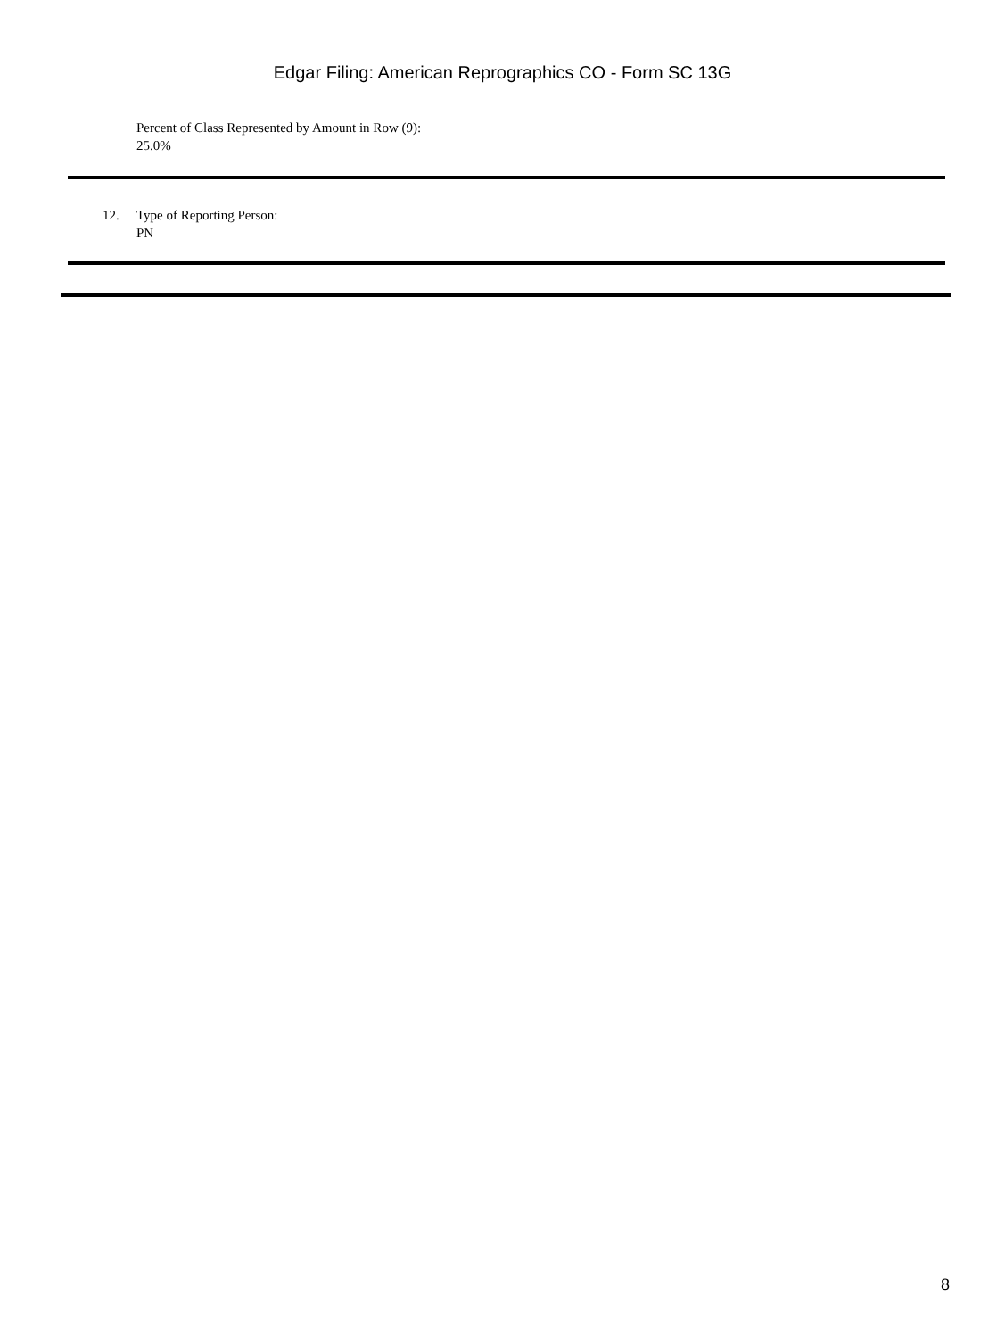Edgar Filing: American Reprographics CO - Form SC 13G
Percent of Class Represented by Amount in Row (9):
25.0%
12. Type of Reporting Person:
PN
8